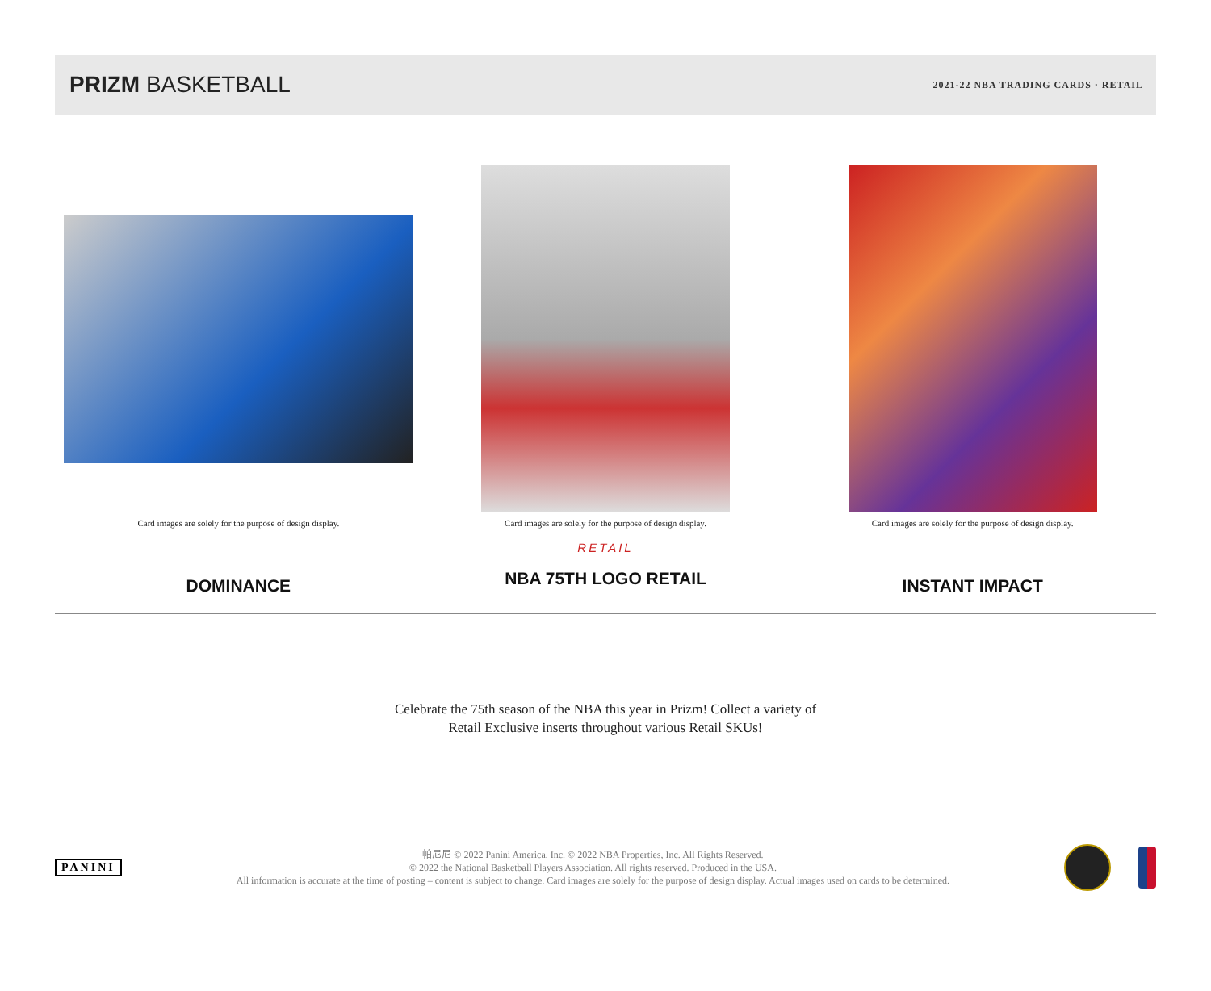PRIZM BASKETBALL
2021-22 NBA TRADING CARDS · RETAIL
Card images are solely for the purpose of design display.
DOMINANCE
Card images are solely for the purpose of design display.
RETAIL
NBA 75TH LOGO RETAIL
Card images are solely for the purpose of design display.
INSTANT IMPACT
Celebrate the 75th season of the NBA this year in Prizm! Collect a variety of
Retail Exclusive inserts throughout various Retail SKUs!
PANINI
帕尼尼 © 2022 Panini America, Inc. © 2022 NBA Properties, Inc. All Rights Reserved.
© 2022 the National Basketball Players Association. All rights reserved. Produced in the USA.
All information is accurate at the time of posting – content is subject to change. Card images are solely for the purpose of design display. Actual images used on cards to be determined.